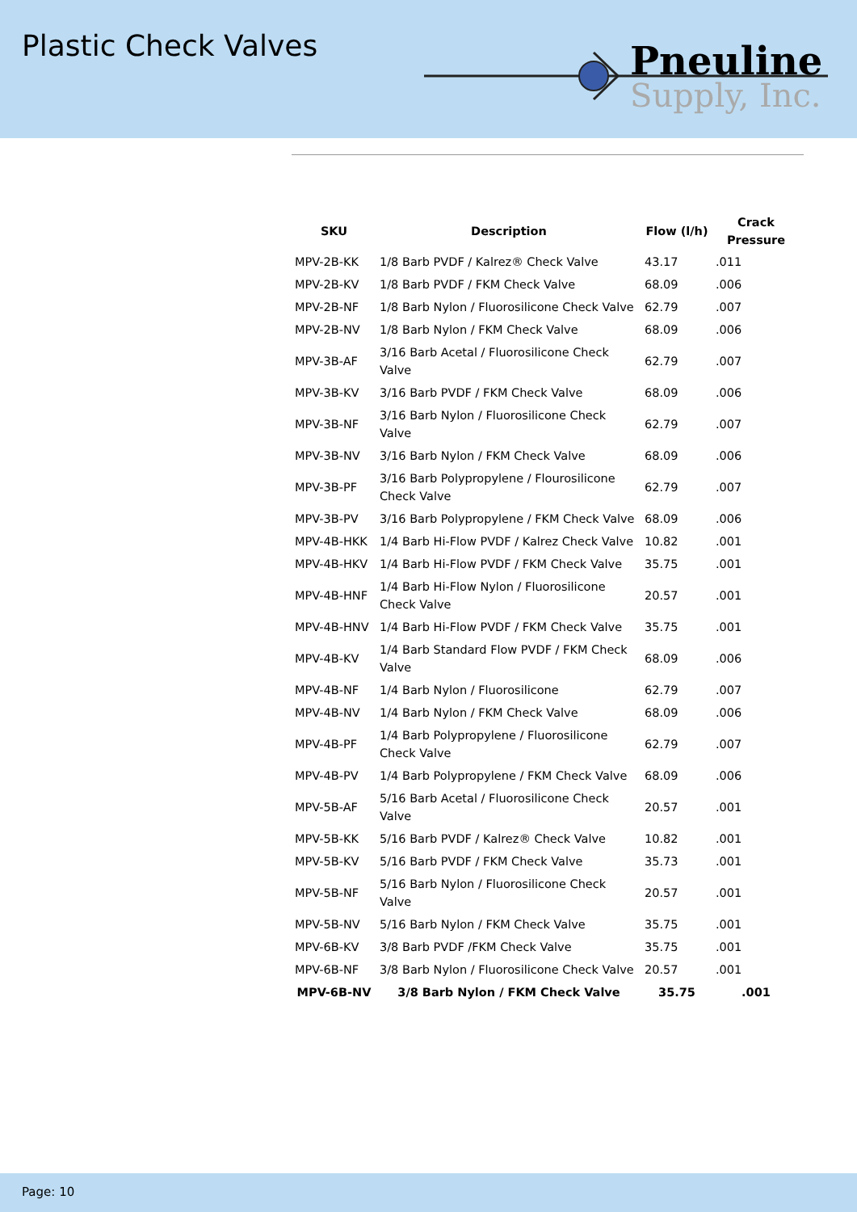Plastic Check Valves
Pneuline
Supply, Inc.
| SKU | Description | Flow (l/h) | Crack Pressure |
| --- | --- | --- | --- |
| MPV-2B-KK | 1/8 Barb PVDF / Kalrez® Check Valve | 43.17 | .011 |
| MPV-2B-KV | 1/8 Barb PVDF / FKM Check Valve | 68.09 | .006 |
| MPV-2B-NF | 1/8 Barb Nylon / Fluorosilicone Check Valve | 62.79 | .007 |
| MPV-2B-NV | 1/8 Barb Nylon / FKM Check Valve | 68.09 | .006 |
| MPV-3B-AF | 3/16 Barb Acetal / Fluorosilicone Check Valve | 62.79 | .007 |
| MPV-3B-KV | 3/16 Barb PVDF / FKM Check Valve | 68.09 | .006 |
| MPV-3B-NF | 3/16 Barb Nylon / Fluorosilicone Check Valve | 62.79 | .007 |
| MPV-3B-NV | 3/16 Barb Nylon / FKM Check Valve | 68.09 | .006 |
| MPV-3B-PF | 3/16 Barb Polypropylene / Flourosilicone Check Valve | 62.79 | .007 |
| MPV-3B-PV | 3/16 Barb Polypropylene / FKM Check Valve | 68.09 | .006 |
| MPV-4B-HKK | 1/4 Barb Hi-Flow PVDF / Kalrez Check Valve | 10.82 | .001 |
| MPV-4B-HKV | 1/4 Barb Hi-Flow PVDF / FKM Check Valve | 35.75 | .001 |
| MPV-4B-HNF | 1/4 Barb Hi-Flow Nylon / Fluorosilicone Check Valve | 20.57 | .001 |
| MPV-4B-HNV | 1/4 Barb Hi-Flow PVDF / FKM Check Valve | 35.75 | .001 |
| MPV-4B-KV | 1/4 Barb Standard Flow PVDF / FKM Check Valve | 68.09 | .006 |
| MPV-4B-NF | 1/4 Barb Nylon / Fluorosilicone | 62.79 | .007 |
| MPV-4B-NV | 1/4 Barb Nylon / FKM Check Valve | 68.09 | .006 |
| MPV-4B-PF | 1/4 Barb Polypropylene / Fluorosilicone Check Valve | 62.79 | .007 |
| MPV-4B-PV | 1/4 Barb Polypropylene / FKM Check Valve | 68.09 | .006 |
| MPV-5B-AF | 5/16 Barb Acetal / Fluorosilicone Check Valve | 20.57 | .001 |
| MPV-5B-KK | 5/16 Barb PVDF / Kalrez® Check Valve | 10.82 | .001 |
| MPV-5B-KV | 5/16 Barb PVDF / FKM Check Valve | 35.73 | .001 |
| MPV-5B-NF | 5/16 Barb Nylon / Fluorosilicone Check Valve | 20.57 | .001 |
| MPV-5B-NV | 5/16 Barb Nylon / FKM Check Valve | 35.75 | .001 |
| MPV-6B-KV | 3/8 Barb PVDF /FKM Check Valve | 35.75 | .001 |
| MPV-6B-NF | 3/8 Barb Nylon / Fluorosilicone Check Valve | 20.57 | .001 |
| MPV-6B-NV | 3/8 Barb Nylon / FKM Check Valve | 35.75 | .001 |
Page: 10